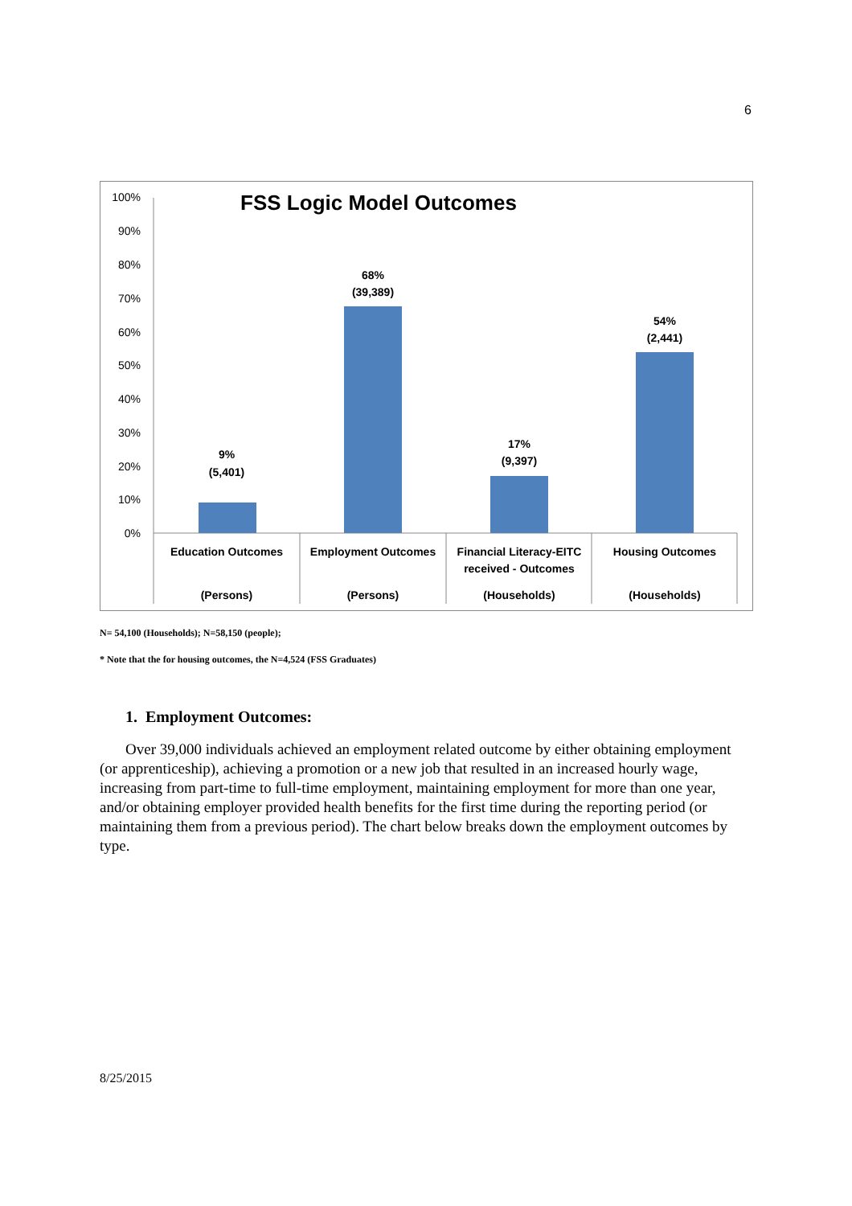6
FSS Logic Model Outcomes
100%
90%
80%
70%
60%
50%
40%
30%
20%
10%
0%
9%
(5,401)
68%
(39,389)
17%
(9,397)
54%
(2,441)
Education Outcomes
(Persons)
Employment Outcomes
(Persons)
Financial Literacy-EITC
received - Outcomes
(Households)
Housing Outcomes
(Households)
N= 54,100 (Households); N=58,150 (people);
* Note that the for housing outcomes, the N=4,524 (FSS Graduates)
1. Employment Outcomes:
Over 39,000 individuals achieved an employment related outcome by either obtaining employment (or apprenticeship), achieving a promotion or a new job that resulted in an increased hourly wage, increasing from part-time to full-time employment, maintaining employment for more than one year, and/or obtaining employer provided health benefits for the first time during the reporting period (or maintaining them from a previous period). The chart below breaks down the employment outcomes by type.
8/25/2015